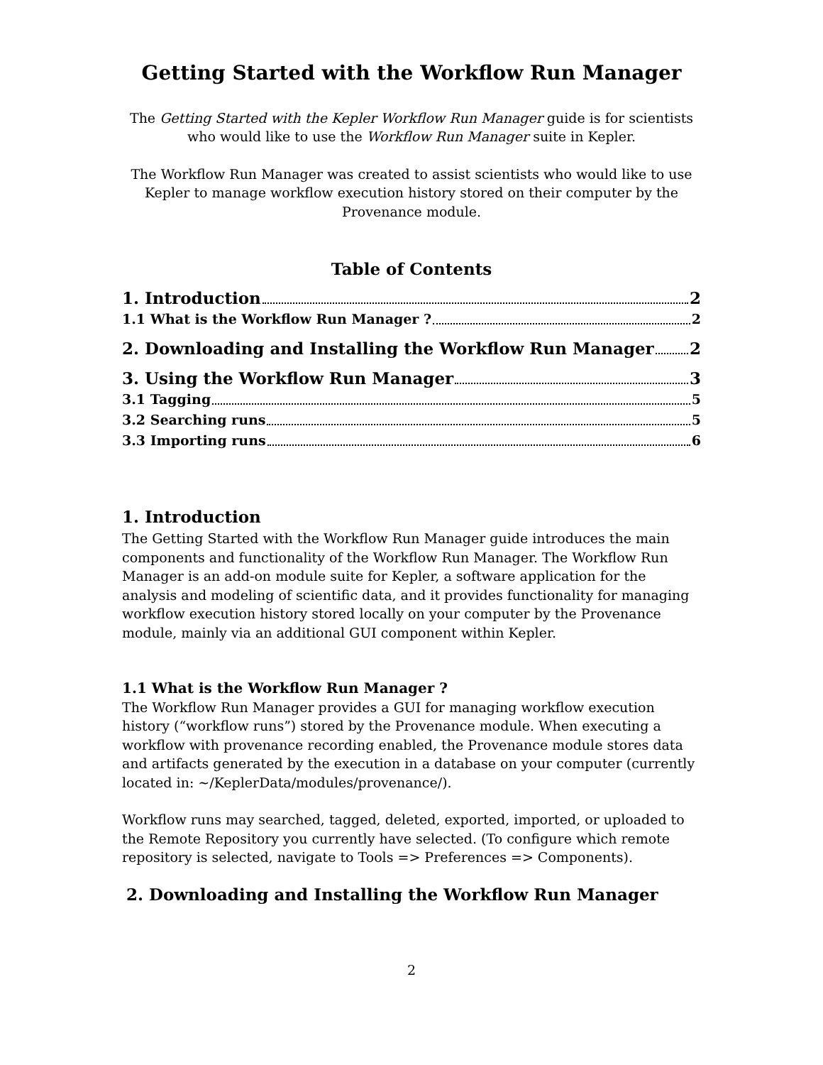Getting Started with the Workflow Run Manager
The Getting Started with the Kepler Workflow Run Manager guide is for scientists who would like to use the Workflow Run Manager suite in Kepler.
The Workflow Run Manager was created to assist scientists who would like to use Kepler to manage workflow execution history stored on their computer by the Provenance module.
Table of Contents
1. Introduction 2
1.1 What is the Workflow Run Manager ? 2
2. Downloading and Installing the Workflow Run Manager 2
3. Using the Workflow Run Manager 3
3.1 Tagging 5
3.2 Searching runs 5
3.3 Importing runs 6
1. Introduction
The Getting Started with the Workflow Run Manager guide introduces the main components and functionality of the Workflow Run Manager. The Workflow Run Manager is an add-on module suite for Kepler, a software application for the analysis and modeling of scientific data, and it provides functionality for managing workflow execution history stored locally on your computer by the Provenance module, mainly via an additional GUI component within Kepler.
1.1 What is the Workflow Run Manager ?
The Workflow Run Manager provides a GUI for managing workflow execution history (“workflow runs”) stored by the Provenance module. When executing a workflow with provenance recording enabled, the Provenance module stores data and artifacts generated by the execution in a database on your computer (currently located in: ~/KeplerData/modules/provenance/).
Workflow runs may searched, tagged, deleted, exported, imported, or uploaded to the Remote Repository you currently have selected. (To configure which remote repository is selected, navigate to Tools => Preferences => Components).
2. Downloading and Installing the Workflow Run Manager
2